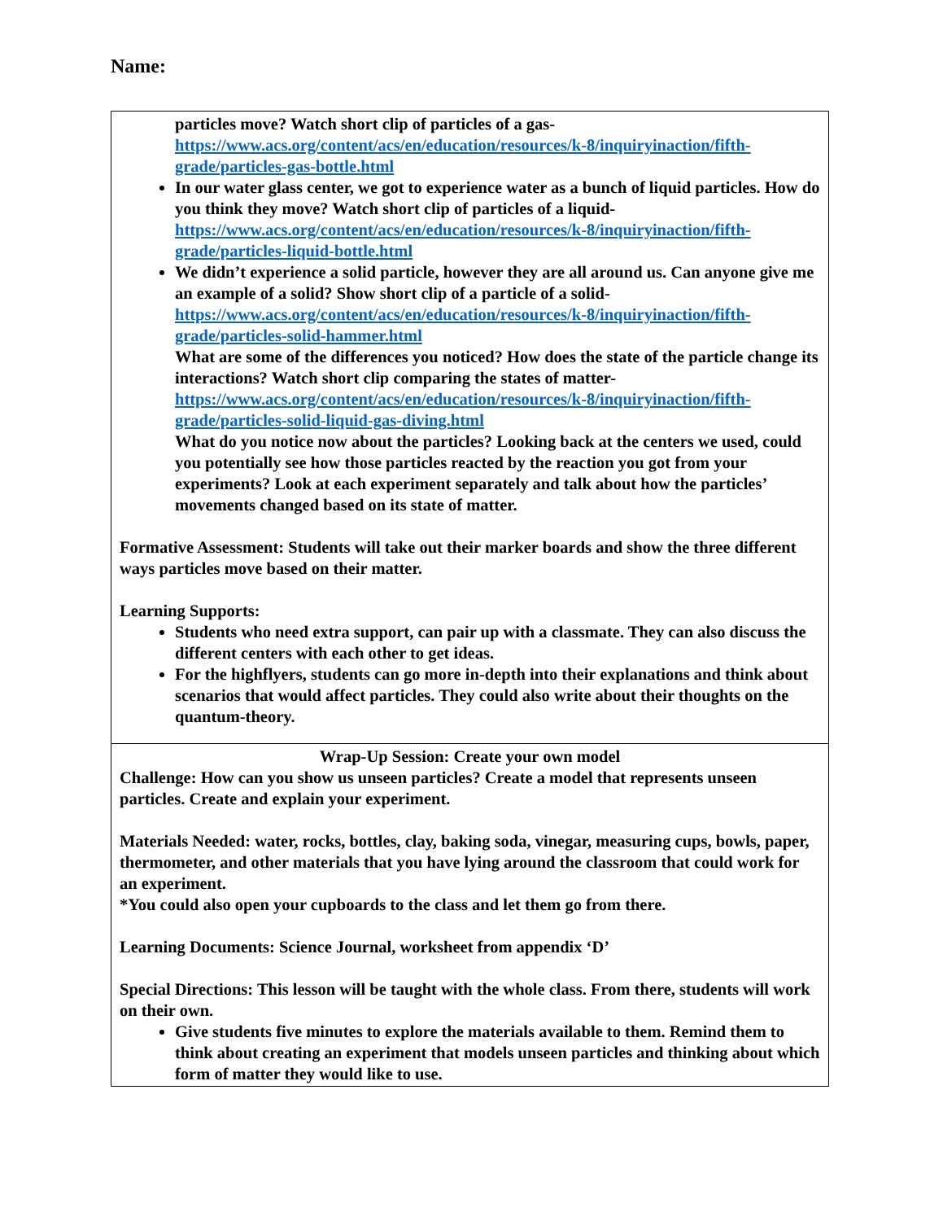Name:
| particles move? Watch short clip of particles of a gas- https://www.acs.org/content/acs/en/education/resources/k-8/inquiryinaction/fifth-grade/particles-gas-bottle.html In our water glass center, we got to experience water as a bunch of liquid particles. How do you think they move? Watch short clip of particles of a liquid- https://www.acs.org/content/acs/en/education/resources/k-8/inquiryinaction/fifth-grade/particles-liquid-bottle.html We didn’t experience a solid particle, however they are all around us. Can anyone give me an example of a solid? Show short clip of a particle of a solid- https://www.acs.org/content/acs/en/education/resources/k-8/inquiryinaction/fifth-grade/particles-solid-hammer.html What are some of the differences you noticed? How does the state of the particle change its interactions? Watch short clip comparing the states of matter- https://www.acs.org/content/acs/en/education/resources/k-8/inquiryinaction/fifth-grade/particles-solid-liquid-gas-diving.html What do you notice now about the particles? Looking back at the centers we used, could you potentially see how those particles reacted by the reaction you got from your experiments? Look at each experiment separately and talk about how the particles’ movements changed based on its state of matter. Formative Assessment: Students will take out their marker boards and show the three different ways particles move based on their matter. Learning Supports: Students who need extra support, can pair up with a classmate. They can also discuss the different centers with each other to get ideas. For the highflyers, students can go more in-depth into their explanations and think about scenarios that would affect particles. They could also write about their thoughts on the quantum-theory. |
| Wrap-Up Session: Create your own model Challenge: How can you show us unseen particles? Create a model that represents unseen particles. Create and explain your experiment. Materials Needed: water, rocks, bottles, clay, baking soda, vinegar, measuring cups, bowls, paper, thermometer, and other materials that you have lying around the classroom that could work for an experiment. *You could also open your cupboards to the class and let them go from there. Learning Documents: Science Journal, worksheet from appendix ‘D’ Special Directions: This lesson will be taught with the whole class. From there, students will work on their own. Give students five minutes to explore the materials available to them. Remind them to think about creating an experiment that models unseen particles and thinking about which form of matter they would like to use. |